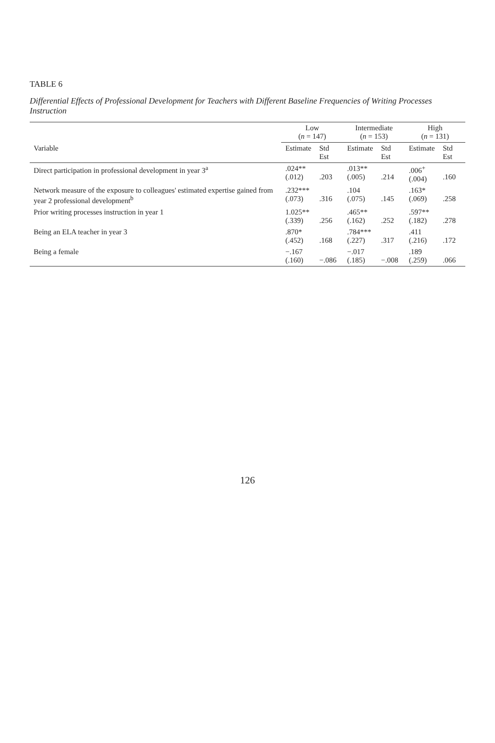TABLE 6
Differential Effects of Professional Development for Teachers with Different Baseline Frequencies of Writing Processes Instruction
| | Low ( n = 147) | | Intermediate ( n = 153) | | High ( n = 131) | |
| --- | --- | --- | --- | --- | --- | --- |
| Variable | Estimate | Std Est | Estimate | Std Est | Estimate | Std Est |
| Direct participation in professional development in year 3<sup>a</sup> | .024** (.012) | .203 | .013** (.005) | .214 | .006<sup>+</sup> (.004) | .160 |
| Network measure of the exposure to colleagues' estimated expertise gained from year 2 professional development<sup>b</sup> | .232*** (.073) | .316 | .104 (.075) | .145 | .163* (.069) | .258 |
| Prior writing processes instruction in year 1 | 1.025** (.339) | .256 | .465** (.162) | .252 | .597** (.182) | .278 |
| Being an ELA teacher in year 3 | .870* (.452) | .168 | .784*** (.227) | .317 | .411 (.216) | .172 |
| Being a female | −.167 (.160) | −.086 | −.017 (.185) | −.008 | .189 (.259) | .066 |
126